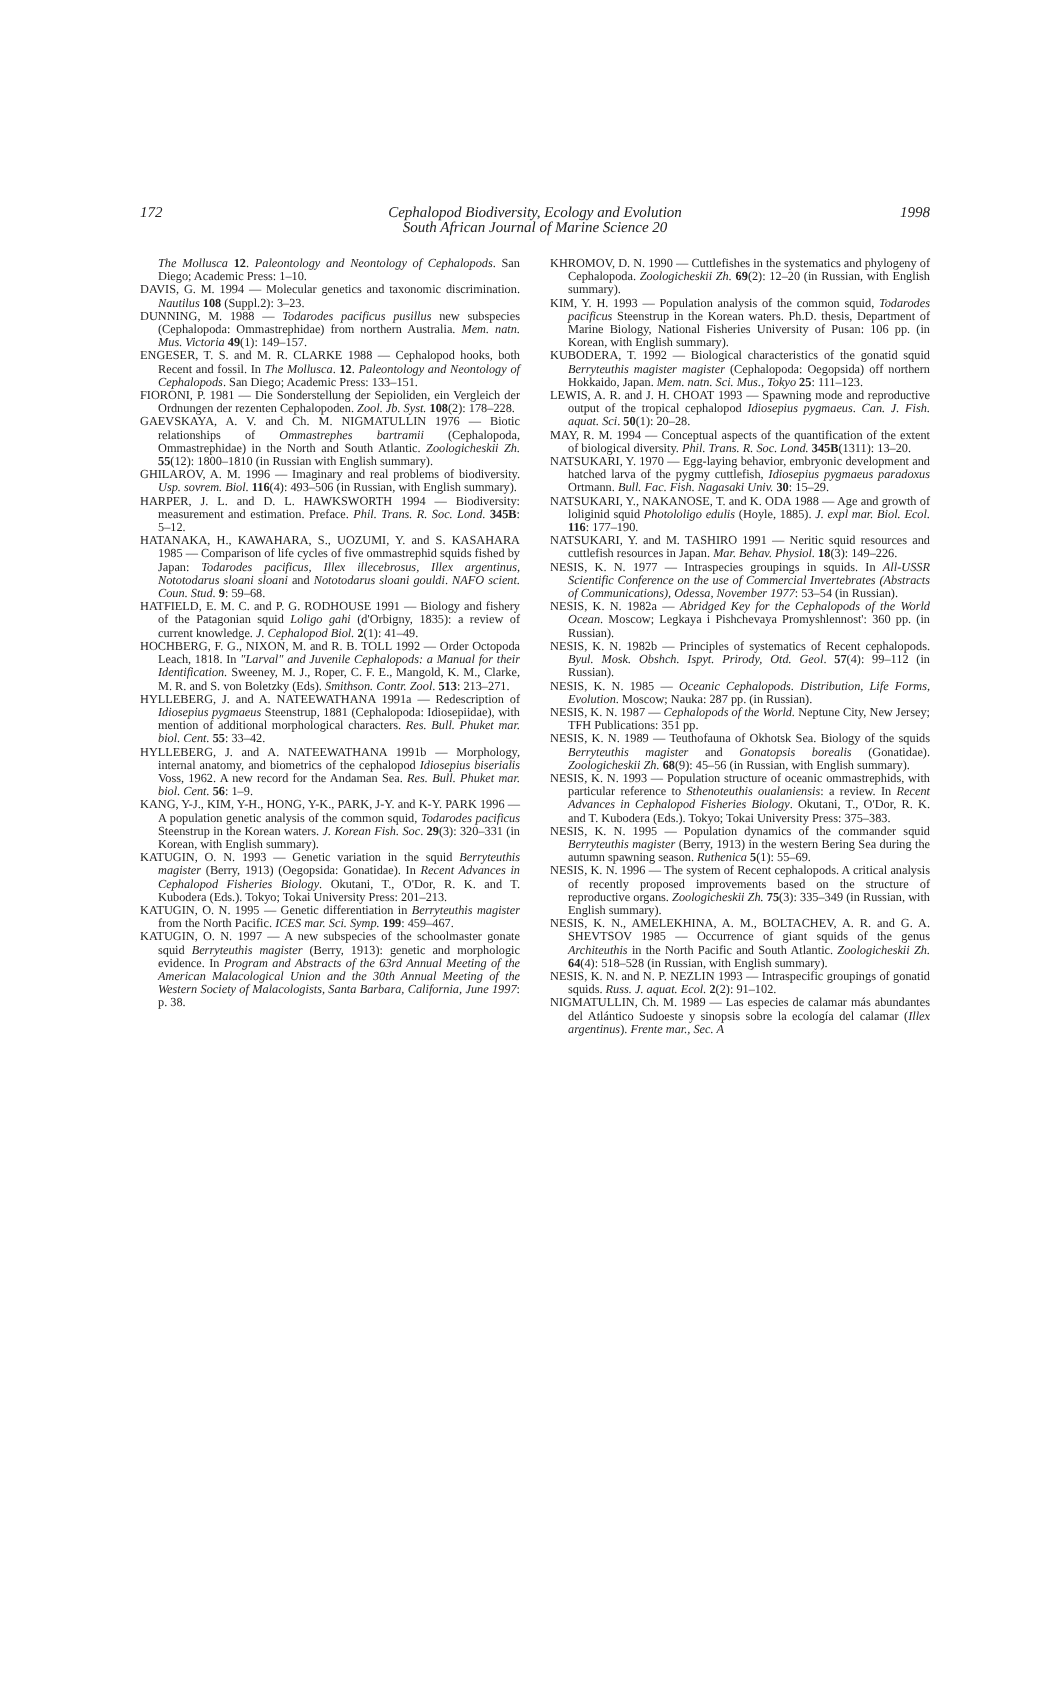172 Cephalopod Biodiversity, Ecology and Evolution
South African Journal of Marine Science 20
1998
The Mollusca 12. Paleontology and Neontology of Cephalopods. San Diego; Academic Press: 1–10.
DAVIS, G. M. 1994 — Molecular genetics and taxonomic discrimination. Nautilus 108 (Suppl.2): 3–23.
DUNNING, M. 1988 — Todarodes pacificus pusillus new subspecies (Cephalopoda: Ommastrephidae) from northern Australia. Mem. natn. Mus. Victoria 49(1): 149–157.
ENGESER, T. S. and M. R. CLARKE 1988 — Cephalopod hooks, both Recent and fossil. In The Mollusca. 12. Paleontology and Neontology of Cephalopods. San Diego; Academic Press: 133–151.
FIORONI, P. 1981 — Die Sonderstellung der Sepioliden, ein Vergleich der Ordnungen der rezenten Cephalopoden. Zool. Jb. Syst. 108(2): 178–228.
GAEVSKAYA, A. V. and Ch. M. NIGMATULLIN 1976 — Biotic relationships of Ommastrephes bartramii (Cephalopoda, Ommastrephidae) in the North and South Atlantic. Zoologicheskii Zh. 55(12): 1800–1810 (in Russian with English summary).
GHILAROV, A. M. 1996 — Imaginary and real problems of biodiversity. Usp. sovrem. Biol. 116(4): 493–506 (in Russian, with English summary).
HARPER, J. L. and D. L. HAWKSWORTH 1994 — Biodiversity: measurement and estimation. Preface. Phil. Trans. R. Soc. Lond. 345B: 5–12.
HATANAKA, H., KAWAHARA, S., UOZUMI, Y. and S. KASAHARA 1985 — Comparison of life cycles of five ommastrephid squids fished by Japan: Todarodes pacificus, Illex illecebrosus, Illex argentinus, Nototodarus sloani sloani and Nototodarus sloani gouldi. NAFO scient. Coun. Stud. 9: 59–68.
HATFIELD, E. M. C. and P. G. RODHOUSE 1991 — Biology and fishery of the Patagonian squid Loligo gahi (d'Orbigny, 1835): a review of current knowledge. J. Cephalopod Biol. 2(1): 41–49.
HOCHBERG, F. G., NIXON, M. and R. B. TOLL 1992 — Order Octopoda Leach, 1818. In "Larval" and Juvenile Cephalopods: a Manual for their Identification. Sweeney, M. J., Roper, C. F. E., Mangold, K. M., Clarke, M. R. and S. von Boletzky (Eds). Smithson. Contr. Zool. 513: 213–271.
HYLLEBERG, J. and A. NATEEWATHANA 1991a — Redescription of Idiosepius pygmaeus Steenstrup, 1881 (Cephalopoda: Idiosepiidae), with mention of additional morphological characters. Res. Bull. Phuket mar. biol. Cent. 55: 33–42.
HYLLEBERG, J. and A. NATEEWATHANA 1991b — Morphology, internal anatomy, and biometrics of the cephalopod Idiosepius biserialis Voss, 1962. A new record for the Andaman Sea. Res. Bull. Phuket mar. biol. Cent. 56: 1–9.
KANG, Y-J., KIM, Y-H., HONG, Y-K., PARK, J-Y. and K-Y. PARK 1996 — A population genetic analysis of the common squid, Todarodes pacificus Steenstrup in the Korean waters. J. Korean Fish. Soc. 29(3): 320–331 (in Korean, with English summary).
KATUGIN, O. N. 1993 — Genetic variation in the squid Berryteuthis magister (Berry, 1913) (Oegopsida: Gonatidae). In Recent Advances in Cephalopod Fisheries Biology. Okutani, T., O'Dor, R. K. and T. Kubodera (Eds.). Tokyo; Tokai University Press: 201–213.
KATUGIN, O. N. 1995 — Genetic differentiation in Berryteuthis magister from the North Pacific. ICES mar. Sci. Symp. 199: 459–467.
KATUGIN, O. N. 1997 — A new subspecies of the schoolmaster gonate squid Berryteuthis magister (Berry, 1913): genetic and morphologic evidence. In Program and Abstracts of the 63rd Annual Meeting of the American Malacological Union and the 30th Annual Meeting of the Western Society of Malacologists, Santa Barbara, California, June 1997: p. 38.
KHROMOV, D. N. 1990 — Cuttlefishes in the systematics and phylogeny of Cephalopoda. Zoologicheskii Zh. 69(2): 12–20 (in Russian, with English summary).
KIM, Y. H. 1993 — Population analysis of the common squid, Todarodes pacificus Steenstrup in the Korean waters. Ph.D. thesis, Department of Marine Biology, National Fisheries University of Pusan: 106 pp. (in Korean, with English summary).
KUBODERA, T. 1992 — Biological characteristics of the gonatid squid Berryteuthis magister magister (Cephalopoda: Oegopsida) off northern Hokkaido, Japan. Mem. natn. Sci. Mus., Tokyo 25: 111–123.
LEWIS, A. R. and J. H. CHOAT 1993 — Spawning mode and reproductive output of the tropical cephalopod Idiosepius pygmaeus. Can. J. Fish. aquat. Sci. 50(1): 20–28.
MAY, R. M. 1994 — Conceptual aspects of the quantification of the extent of biological diversity. Phil. Trans. R. Soc. Lond. 345B(1311): 13–20.
NATSUKARI, Y. 1970 — Egg-laying behavior, embryonic development and hatched larva of the pygmy cuttlefish, Idiosepius pygmaeus paradoxus Ortmann. Bull. Fac. Fish. Nagasaki Univ. 30: 15–29.
NATSUKARI, Y., NAKANOSE, T. and K. ODA 1988 — Age and growth of loliginid squid Photololigo edulis (Hoyle, 1885). J. expl mar. Biol. Ecol. 116: 177–190.
NATSUKARI, Y. and M. TASHIRO 1991 — Neritic squid resources and cuttlefish resources in Japan. Mar. Behav. Physiol. 18(3): 149–226.
NESIS, K. N. 1977 — Intraspecies groupings in squids. In All-USSR Scientific Conference on the use of Commercial Invertebrates (Abstracts of Communications), Odessa, November 1977: 53–54 (in Russian).
NESIS, K. N. 1982a — Abridged Key for the Cephalopods of the World Ocean. Moscow; Legkaya i Pishchevaya Promyshlennost': 360 pp. (in Russian).
NESIS, K. N. 1982b — Principles of systematics of Recent cephalopods. Byul. Mosk. Obshch. Ispyt. Prirody, Otd. Geol. 57(4): 99–112 (in Russian).
NESIS, K. N. 1985 — Oceanic Cephalopods. Distribution, Life Forms, Evolution. Moscow; Nauka: 287 pp. (in Russian).
NESIS, K. N. 1987 — Cephalopods of the World. Neptune City, New Jersey; TFH Publications: 351 pp.
NESIS, K. N. 1989 — Teuthofauna of Okhotsk Sea. Biology of the squids Berryteuthis magister and Gonatopsis borealis (Gonatidae). Zoologicheskii Zh. 68(9): 45–56 (in Russian, with English summary).
NESIS, K. N. 1993 — Population structure of oceanic ommastrephids, with particular reference to Sthenoteuthis oualaniensis: a review. In Recent Advances in Cephalopod Fisheries Biology. Okutani, T., O'Dor, R. K. and T. Kubodera (Eds.). Tokyo; Tokai University Press: 375–383.
NESIS, K. N. 1995 — Population dynamics of the commander squid Berryteuthis magister (Berry, 1913) in the western Bering Sea during the autumn spawning season. Ruthenica 5(1): 55–69.
NESIS, K. N. 1996 — The system of Recent cephalopods. A critical analysis of recently proposed improvements based on the structure of reproductive organs. Zoologicheskii Zh. 75(3): 335–349 (in Russian, with English summary).
NESIS, K. N., AMELEKHINA, A. M., BOLTACHEV, A. R. and G. A. SHEVTSOV 1985 — Occurrence of giant squids of the genus Architeuthis in the North Pacific and South Atlantic. Zoologicheskii Zh. 64(4): 518–528 (in Russian, with English summary).
NESIS, K. N. and N. P. NEZLIN 1993 — Intraspecific groupings of gonatid squids. Russ. J. aquat. Ecol. 2(2): 91–102.
NIGMATULLIN, Ch. M. 1989 — Las especies de calamar más abundantes del Atlántico Sudoeste y sinopsis sobre la ecología del calamar (Illex argentinus). Frente mar., Sec. A